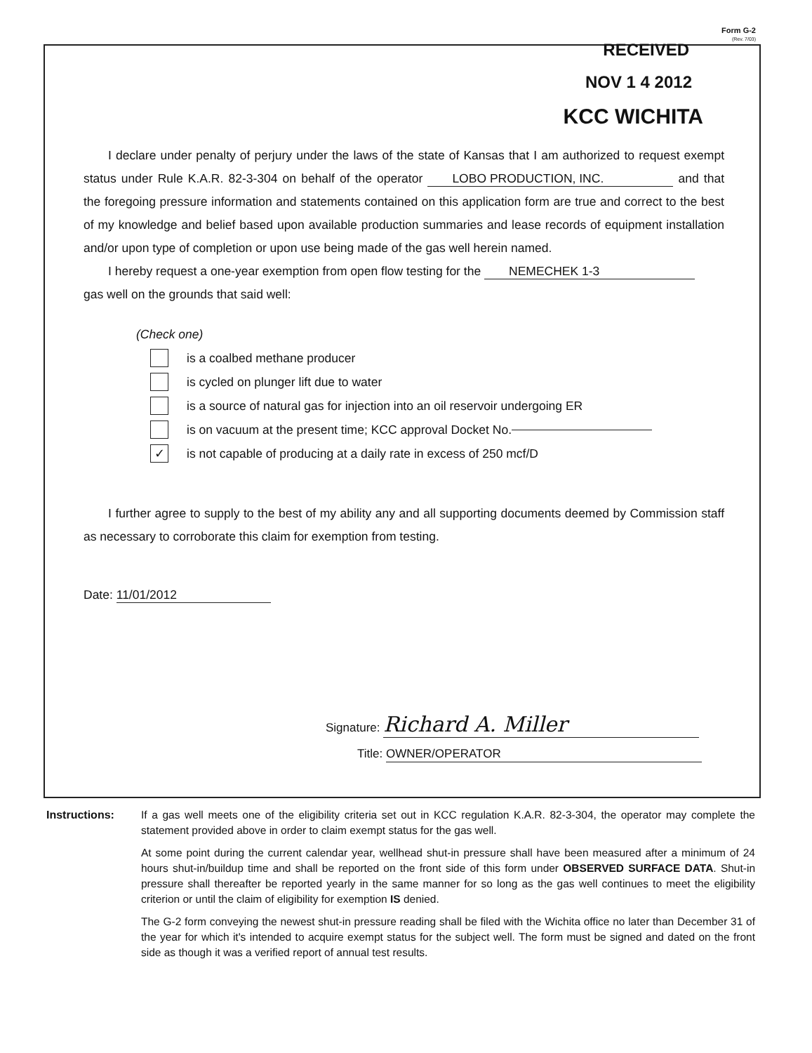Form G-2
(Rev. 7/03)
RECEIVED
NOV 1 4 2012
KCC WICHITA
I declare under penalty of perjury under the laws of the state of Kansas that I am authorized to request exempt status under Rule K.A.R. 82-3-304 on behalf of the operator LOBO PRODUCTION, INC. and that the foregoing pressure information and statements contained on this application form are true and correct to the best of my knowledge and belief based upon available production summaries and lease records of equipment installation and/or upon type of completion or upon use being made of the gas well herein named.
I hereby request a one-year exemption from open flow testing for the NEMECHEK 1-3
gas well on the grounds that said well:
(Check one)
is a coalbed methane producer
is cycled on plunger lift due to water
is a source of natural gas for injection into an oil reservoir undergoing ER
is on vacuum at the present time; KCC approval Docket No.
✓ is not capable of producing at a daily rate in excess of 250 mcf/D
I further agree to supply to the best of my ability any and all supporting documents deemed by Commission staff as necessary to corroborate this claim for exemption from testing.
Date: 11/01/2012
Signature: Richard A. Miller
Title: OWNER/OPERATOR
Instructions: If a gas well meets one of the eligibility criteria set out in KCC regulation K.A.R. 82-3-304, the operator may complete the statement provided above in order to claim exempt status for the gas well.
At some point during the current calendar year, wellhead shut-in pressure shall have been measured after a minimum of 24 hours shut-in/buildup time and shall be reported on the front side of this form under OBSERVED SURFACE DATA. Shut-in pressure shall thereafter be reported yearly in the same manner for so long as the gas well continues to meet the eligibility criterion or until the claim of eligibility for exemption IS denied.
The G-2 form conveying the newest shut-in pressure reading shall be filed with the Wichita office no later than December 31 of the year for which it's intended to acquire exempt status for the subject well. The form must be signed and dated on the front side as though it was a verified report of annual test results.